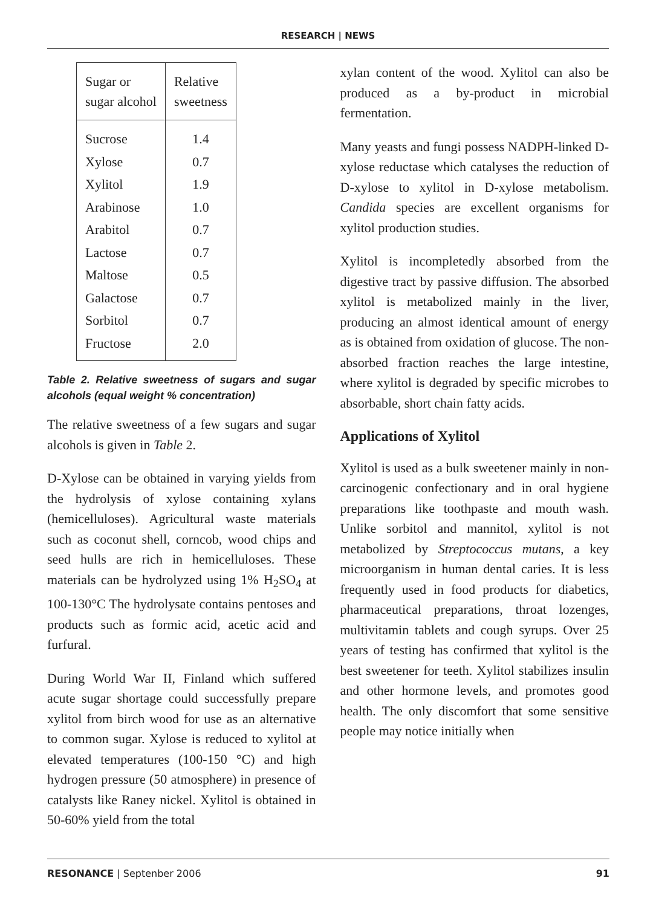RESEARCH | NEWS
| Sugar or sugar alcohol | Relative sweetness |
| --- | --- |
| Sucrose | 1.4 |
| Xylose | 0.7 |
| Xylitol | 1.9 |
| Arabinose | 1.0 |
| Arabitol | 0.7 |
| Lactose | 0.7 |
| Maltose | 0.5 |
| Galactose | 0.7 |
| Sorbitol | 0.7 |
| Fructose | 2.0 |
Table 2. Relative sweetness of sugars and sugar alcohols (equal weight % concentration)
The relative sweetness of a few sugars and sugar alcohols is given in Table 2.
D-Xylose can be obtained in varying yields from the hydrolysis of xylose containing xylans (hemicelluloses). Agricultural waste materials such as coconut shell, corncob, wood chips and seed hulls are rich in hemicelluloses. These materials can be hydrolyzed using 1% H<sub>2</sub>SO<sub>4</sub> at 100-130°C The hydrolysate contains pentoses and products such as formic acid, acetic acid and furfural.
During World War II, Finland which suffered acute sugar shortage could successfully prepare xylitol from birch wood for use as an alternative to common sugar. Xylose is reduced to xylitol at elevated temperatures (100-150 °C) and high hydrogen pressure (50 atmosphere) in presence of catalysts like Raney nickel. Xylitol is obtained in 50-60% yield from the total
xylan content of the wood. Xylitol can also be produced as a by-product in microbial fermentation.
Many yeasts and fungi possess NADPH-linked D-xylose reductase which catalyses the reduction of D-xylose to xylitol in D-xylose metabolism. Candida species are excellent organisms for xylitol production studies.
Xylitol is incompletedly absorbed from the digestive tract by passive diffusion. The absorbed xylitol is metabolized mainly in the liver, producing an almost identical amount of energy as is obtained from oxidation of glucose. The non-absorbed fraction reaches the large intestine, where xylitol is degraded by specific microbes to absorbable, short chain fatty acids.
Applications of Xylitol
Xylitol is used as a bulk sweetener mainly in non-carcinogenic confectionary and in oral hygiene preparations like toothpaste and mouth wash. Unlike sorbitol and mannitol, xylitol is not metabolized by Streptococcus mutans, a key microorganism in human dental caries. It is less frequently used in food products for diabetics, pharmaceutical preparations, throat lozenges, multivitamin tablets and cough syrups. Over 25 years of testing has confirmed that xylitol is the best sweetener for teeth. Xylitol stabilizes insulin and other hormone levels, and promotes good health. The only discomfort that some sensitive people may notice initially when
RESONANCE | Septenber 2006 91